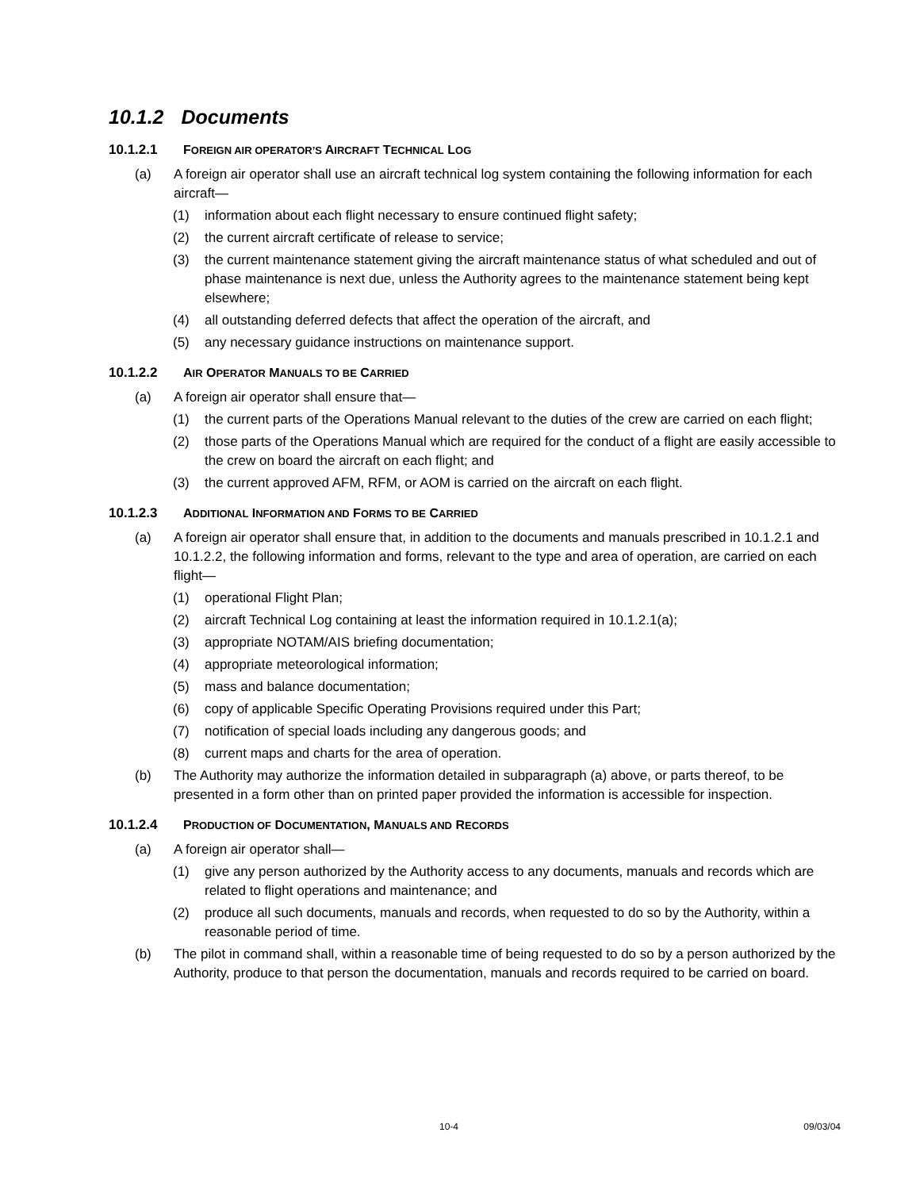10.1.2 Documents
10.1.2.1 FOREIGN AIR OPERATOR’S AIRCRAFT TECHNICAL LOG
(a) A foreign air operator shall use an aircraft technical log system containing the following information for each aircraft—
(1) information about each flight necessary to ensure continued flight safety;
(2) the current aircraft certificate of release to service;
(3) the current maintenance statement giving the aircraft maintenance status of what scheduled and out of phase maintenance is next due, unless the Authority agrees to the maintenance statement being kept elsewhere;
(4) all outstanding deferred defects that affect the operation of the aircraft, and
(5) any necessary guidance instructions on maintenance support.
10.1.2.2 AIR OPERATOR MANUALS TO BE CARRIED
(a) A foreign air operator shall ensure that—
(1) the current parts of the Operations Manual relevant to the duties of the crew are carried on each flight;
(2) those parts of the Operations Manual which are required for the conduct of a flight are easily accessible to the crew on board the aircraft on each flight; and
(3) the current approved AFM, RFM, or AOM is carried on the aircraft on each flight.
10.1.2.3 ADDITIONAL INFORMATION AND FORMS TO BE CARRIED
(a) A foreign air operator shall ensure that, in addition to the documents and manuals prescribed in 10.1.2.1 and 10.1.2.2, the following information and forms, relevant to the type and area of operation, are carried on each flight—
(1) operational Flight Plan;
(2) aircraft Technical Log containing at least the information required in 10.1.2.1(a);
(3) appropriate NOTAM/AIS briefing documentation;
(4) appropriate meteorological information;
(5) mass and balance documentation;
(6) copy of applicable Specific Operating Provisions required under this Part;
(7) notification of special loads including any dangerous goods; and
(8) current maps and charts for the area of operation.
(b) The Authority may authorize the information detailed in subparagraph (a) above, or parts thereof, to be presented in a form other than on printed paper provided the information is accessible for inspection.
10.1.2.4 PRODUCTION OF DOCUMENTATION, MANUALS AND RECORDS
(a) A foreign air operator shall—
(1) give any person authorized by the Authority access to any documents, manuals and records which are related to flight operations and maintenance; and
(2) produce all such documents, manuals and records, when requested to do so by the Authority, within a reasonable period of time.
(b) The pilot in command shall, within a reasonable time of being requested to do so by a person authorized by the Authority, produce to that person the documentation, manuals and records required to be carried on board.
10-4 09/03/04